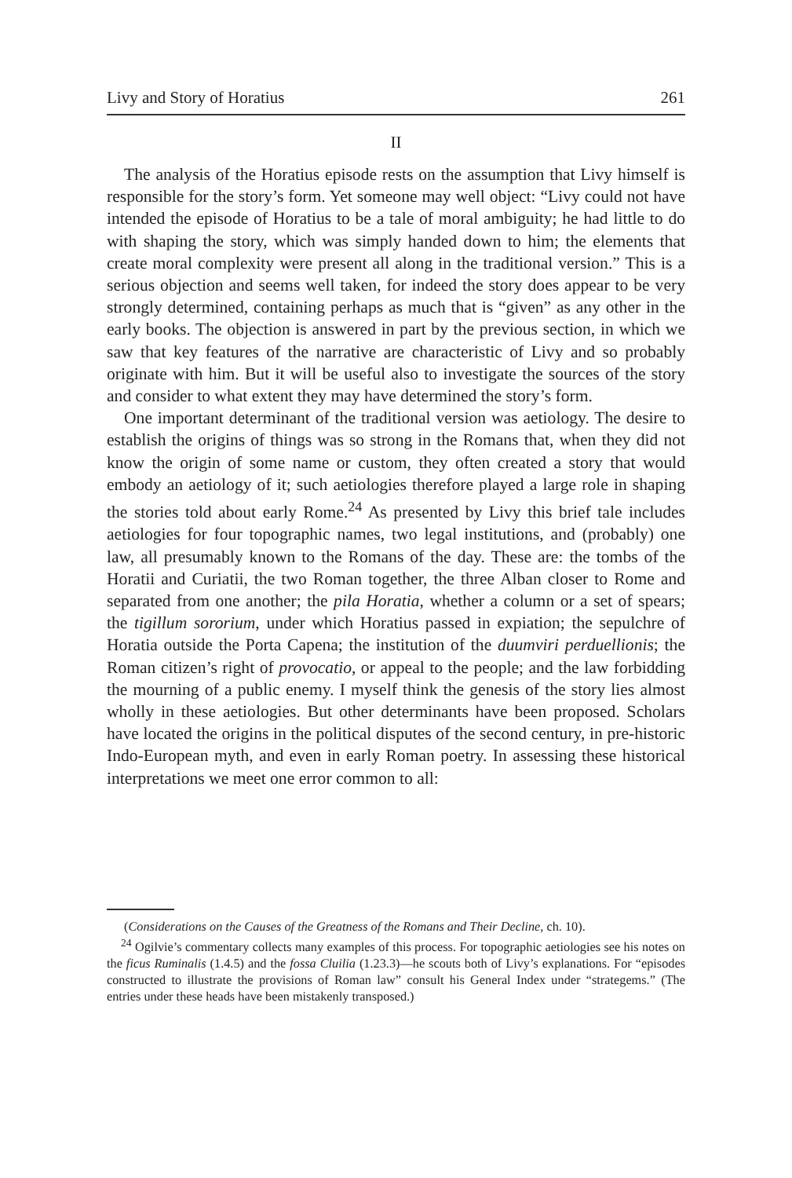Livy and Story of Horatius 261
II
The analysis of the Horatius episode rests on the assumption that Livy himself is responsible for the story’s form. Yet someone may well object: “Livy could not have intended the episode of Horatius to be a tale of moral ambiguity; he had little to do with shaping the story, which was simply handed down to him; the elements that create moral complexity were present all along in the traditional version.” This is a serious objection and seems well taken, for indeed the story does appear to be very strongly determined, containing perhaps as much that is “given” as any other in the early books. The objection is answered in part by the previous section, in which we saw that key features of the narrative are characteristic of Livy and so probably originate with him. But it will be useful also to investigate the sources of the story and consider to what extent they may have determined the story’s form.
One important determinant of the traditional version was aetiology. The desire to establish the origins of things was so strong in the Romans that, when they did not know the origin of some name or custom, they often created a story that would embody an aetiology of it; such aetiologies therefore played a large role in shaping the stories told about early Rome.<sup>24</sup> As presented by Livy this brief tale includes aetiologies for four topographic names, two legal institutions, and (probably) one law, all presumably known to the Romans of the day. These are: the tombs of the Horatii and Curiatii, the two Roman together, the three Alban closer to Rome and separated from one another; the pila Horatia, whether a column or a set of spears; the tigillum sororium, under which Horatius passed in expiation; the sepulchre of Horatia outside the Porta Capena; the institution of the duumviri perduellionis; the Roman citizen’s right of provocatio, or appeal to the people; and the law forbidding the mourning of a public enemy. I myself think the genesis of the story lies almost wholly in these aetiologies. But other determinants have been proposed. Scholars have located the origins in the political disputes of the second century, in pre-historic Indo-European myth, and even in early Roman poetry. In assessing these historical interpretations we meet one error common to all:
(Considerations on the Causes of the Greatness of the Romans and Their Decline, ch. 10).
<sup>24</sup> Ogilvie’s commentary collects many examples of this process. For topographic aetiologies see his notes on the ficus Ruminalis (1.4.5) and the fossa Cluilia (1.23.3)—he scouts both of Livy’s explanations. For “episodes constructed to illustrate the provisions of Roman law” consult his General Index under “strategems.” (The entries under these heads have been mistakenly transposed.)